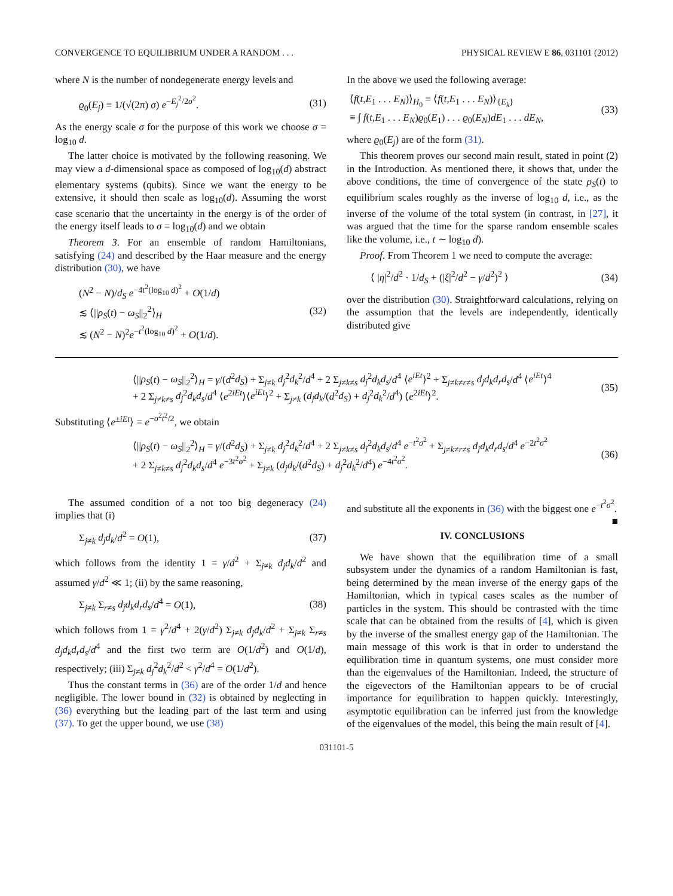CONVERGENCE TO EQUILIBRIUM UNDER A RANDOM . . . PHYSICAL REVIEW E 86, 031101 (2012)
where N is the number of nondegenerate energy levels and
ϱ<sub>0</sub>(E<sub>j</sub>) ≡ 1/(√(2π) σ) e<sup>−E<sub>j</sub><sup>2</sup>/2σ<sup>2</sup></sup>. (31)
As the energy scale σ for the purpose of this work we choose σ = log<sub>10</sub> d.
The latter choice is motivated by the following reasoning. We may view a d-dimensional space as composed of log<sub>10</sub>(d) abstract elementary systems (qubits). Since we want the energy to be extensive, it should then scale as log<sub>10</sub>(d). Assuming the worst case scenario that the uncertainty in the energy is of the order of the energy itself leads to σ = log<sub>10</sub>(d) and we obtain
Theorem 3. For an ensemble of random Hamiltonians, satisfying (24) and described by the Haar measure and the energy distribution (30), we have
(N<sup>2</sup> − N)/d<sub>S</sub> e<sup>−4t<sup>2</sup>(log<sub>10</sub> d)<sup>2</sup></sup> + O(1/d)
≲ ⟨||ρ<sub>S</sub>(t) − ω<sub>S</sub>||<sub>2</sub><sup>2</sup>⟩<sub>H</sub>
≲ (N<sup>2</sup> − N)<sup>2</sup>e<sup>−t<sup>2</sup>(log<sub>10</sub> d)<sup>2</sup></sup> + O(1/d). (32)
In the above we used the following average:
⟨f(t,E<sub>1</sub> . . . E<sub>N</sub>)⟩<sub>H<sub>0</sub></sub> ≡ ⟨f(t,E<sub>1</sub> . . . E<sub>N</sub>)⟩<sub>{E<sub>k</sub>}</sub>
≡ ∫ f(t,E<sub>1</sub> . . . E<sub>N</sub>)ϱ<sub>0</sub>(E<sub>1</sub>) . . . ϱ<sub>0</sub>(E<sub>N</sub>)dE<sub>1</sub> . . . dE<sub>N</sub>, (33)
where ϱ<sub>0</sub>(E<sub>j</sub>) are of the form (31).
This theorem proves our second main result, stated in point (2) in the Introduction. As mentioned there, it shows that, under the above conditions, the time of convergence of the state ρ<sub>S</sub>(t) to equilibrium scales roughly as the inverse of log<sub>10</sub> d, i.e., as the inverse of the volume of the total system (in contrast, in [27], it was argued that the time for the sparse random ensemble scales like the volume, i.e., t ∼ log<sub>10</sub> d).
Proof. From Theorem 1 we need to compute the average:
⟨ |η|<sup>2</sup>/d<sup>2</sup> · 1/d<sub>S</sub> + (|ξ|<sup>2</sup>/d<sup>2</sup> − γ/d<sup>2</sup>)<sup>2</sup> ⟩ (34)
over the distribution (30). Straightforward calculations, relying on the assumption that the levels are independently, identically distributed give
⟨||ρ<sub>S</sub>(t) − ω<sub>S</sub>||<sub>2</sub><sup>2</sup>⟩<sub>H</sub> = γ/(d<sup>2</sup>d<sub>S</sub>) + Σ<sub>j≠k</sub> d<sub>j</sub><sup>2</sup>d<sub>k</sub><sup>2</sup>/d<sup>4</sup> + 2 Σ<sub>j≠k≠s</sub> d<sub>j</sub><sup>2</sup>d<sub>k</sub>d<sub>s</sub>/d<sup>4</sup> ⟨e<sup>iEt</sup>⟩<sup>2</sup> + Σ<sub>j≠k≠r≠s</sub> d<sub>j</sub>d<sub>k</sub>d<sub>r</sub>d<sub>s</sub>/d<sup>4</sup> ⟨e<sup>iEt</sup>⟩<sup>4</sup>
+ 2 Σ<sub>j≠k≠s</sub> d<sub>j</sub><sup>2</sup>d<sub>k</sub>d<sub>s</sub>/d<sup>4</sup> ⟨e<sup>2iEt</sup>⟩⟨e<sup>iEt</sup>⟩<sup>2</sup> + Σ<sub>j≠k</sub> (d<sub>j</sub>d<sub>k</sub>/(d<sup>2</sup>d<sub>S</sub>) + d<sub>j</sub><sup>2</sup>d<sub>k</sub><sup>2</sup>/d<sup>4</sup>) ⟨e<sup>2iEt</sup>⟩<sup>2</sup>. (35)
Substituting ⟨e<sup>±iEt</sup>⟩ = e<sup>−σ<sup>2</sup>t<sup>2</sup>/2</sup>, we obtain
⟨||ρ<sub>S</sub>(t) − ω<sub>S</sub>||<sub>2</sub><sup>2</sup>⟩<sub>H</sub> = γ/(d<sup>2</sup>d<sub>S</sub>) + Σ<sub>j≠k</sub> d<sub>j</sub><sup>2</sup>d<sub>k</sub><sup>2</sup>/d<sup>4</sup> + 2 Σ<sub>j≠k≠s</sub> d<sub>j</sub><sup>2</sup>d<sub>k</sub>d<sub>s</sub>/d<sup>4</sup> e<sup>−t<sup>2</sup>σ<sup>2</sup></sup> + Σ<sub>j≠k≠r≠s</sub> d<sub>j</sub>d<sub>k</sub>d<sub>r</sub>d<sub>s</sub>/d<sup>4</sup> e<sup>−2t<sup>2</sup>σ<sup>2</sup></sup>
+ 2 Σ<sub>j≠k≠s</sub> d<sub>j</sub><sup>2</sup>d<sub>k</sub>d<sub>s</sub>/d<sup>4</sup> e<sup>−3t<sup>2</sup>σ<sup>2</sup></sup> + Σ<sub>j≠k</sub> (d<sub>j</sub>d<sub>k</sub>/(d<sup>2</sup>d<sub>S</sub>) + d<sub>j</sub><sup>2</sup>d<sub>k</sub><sup>2</sup>/d<sup>4</sup>) e<sup>−4t<sup>2</sup>σ<sup>2</sup></sup>. (36)
The assumed condition of a not too big degeneracy (24) implies that (i)
Σ<sub>j≠k</sub> d<sub>j</sub>d<sub>k</sub>/d<sup>2</sup> = O(1), (37)
which follows from the identity 1 = γ/d<sup>2</sup> + Σ<sub>j≠k</sub> d<sub>j</sub>d<sub>k</sub>/d<sup>2</sup> and assumed γ/d<sup>2</sup> ≪ 1; (ii) by the same reasoning,
Σ<sub>j≠k</sub> Σ<sub>r≠s</sub> d<sub>j</sub>d<sub>k</sub>d<sub>r</sub>d<sub>s</sub>/d<sup>4</sup> = O(1), (38)
which follows from 1 = γ<sup>2</sup>/d<sup>4</sup> + 2(γ/d<sup>2</sup>) Σ<sub>j≠k</sub> d<sub>j</sub>d<sub>k</sub>/d<sup>2</sup> + Σ<sub>j≠k</sub> Σ<sub>r≠s</sub> d<sub>j</sub>d<sub>k</sub>d<sub>r</sub>d<sub>s</sub>/d<sup>4</sup> and the first two term are O(1/d<sup>2</sup>) and O(1/d), respectively; (iii) Σ<sub>j≠k</sub> d<sub>j</sub><sup>2</sup>d<sub>k</sub><sup>2</sup>/d<sup>2</sup> < γ<sup>2</sup>/d<sup>4</sup> = O(1/d<sup>2</sup>).
Thus the constant terms in (36) are of the order 1/d and hence negligible. The lower bound in (32) is obtained by neglecting in (36) everything but the leading part of the last term and using (37). To get the upper bound, we use (38)
and substitute all the exponents in (36) with the biggest one e<sup>−t<sup>2</sup>σ<sup>2</sup></sup>. ■
IV. CONCLUSIONS
We have shown that the equilibration time of a small subsystem under the dynamics of a random Hamiltonian is fast, being determined by the mean inverse of the energy gaps of the Hamiltonian, which in typical cases scales as the number of particles in the system. This should be contrasted with the time scale that can be obtained from the results of [4], which is given by the inverse of the smallest energy gap of the Hamiltonian. The main message of this work is that in order to understand the equilibration time in quantum systems, one must consider more than the eigenvalues of the Hamiltonian. Indeed, the structure of the eigevectors of the Hamiltonian appears to be of crucial importance for equilibration to happen quickly. Interestingly, asymptotic equilibration can be inferred just from the knowledge of the eigenvalues of the model, this being the main result of [4].
031101-5